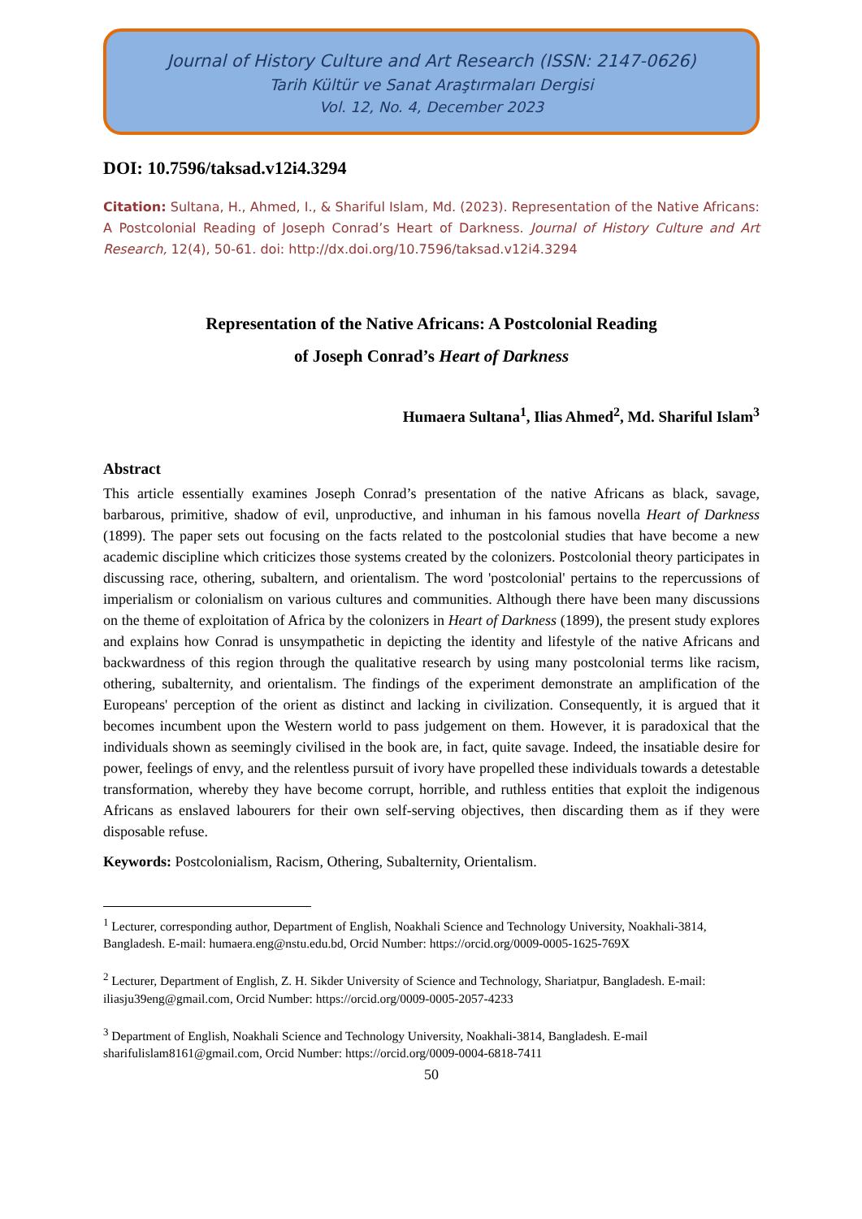Journal of History Culture and Art Research (ISSN: 2147-0626)
Tarih Kültür ve Sanat Araştırmaları Dergisi
Vol. 12, No. 4, December 2023
DOI: 10.7596/taksad.v12i4.3294
Citation: Sultana, H., Ahmed, I., & Shariful Islam, Md. (2023). Representation of the Native Africans: A Postcolonial Reading of Joseph Conrad’s Heart of Darkness. Journal of History Culture and Art Research, 12(4), 50-61. doi: http://dx.doi.org/10.7596/taksad.v12i4.3294
Representation of the Native Africans: A Postcolonial Reading
of Joseph Conrad’s Heart of Darkness
Humaera Sultana<sup>1</sup>, Ilias Ahmed<sup>2</sup>, Md. Shariful Islam<sup>3</sup>
Abstract
This article essentially examines Joseph Conrad’s presentation of the native Africans as black, savage, barbarous, primitive, shadow of evil, unproductive, and inhuman in his famous novella Heart of Darkness (1899). The paper sets out focusing on the facts related to the postcolonial studies that have become a new academic discipline which criticizes those systems created by the colonizers. Postcolonial theory participates in discussing race, othering, subaltern, and orientalism. The word 'postcolonial' pertains to the repercussions of imperialism or colonialism on various cultures and communities. Although there have been many discussions on the theme of exploitation of Africa by the colonizers in Heart of Darkness (1899), the present study explores and explains how Conrad is unsympathetic in depicting the identity and lifestyle of the native Africans and backwardness of this region through the qualitative research by using many postcolonial terms like racism, othering, subalternity, and orientalism. The findings of the experiment demonstrate an amplification of the Europeans' perception of the orient as distinct and lacking in civilization. Consequently, it is argued that it becomes incumbent upon the Western world to pass judgement on them. However, it is paradoxical that the individuals shown as seemingly civilised in the book are, in fact, quite savage. Indeed, the insatiable desire for power, feelings of envy, and the relentless pursuit of ivory have propelled these individuals towards a detestable transformation, whereby they have become corrupt, horrible, and ruthless entities that exploit the indigenous Africans as enslaved labourers for their own self-serving objectives, then discarding them as if they were disposable refuse.
Keywords: Postcolonialism, Racism, Othering, Subalternity, Orientalism.
<sup>1</sup> Lecturer, corresponding author, Department of English, Noakhali Science and Technology University, Noakhali-3814, Bangladesh. E-mail: humaera.eng@nstu.edu.bd, Orcid Number: https://orcid.org/0009-0005-1625-769X
<sup>2</sup> Lecturer, Department of English, Z. H. Sikder University of Science and Technology, Shariatpur, Bangladesh. E-mail: iliasju39eng@gmail.com, Orcid Number: https://orcid.org/0009-0005-2057-4233
<sup>3</sup> Department of English, Noakhali Science and Technology University, Noakhali-3814, Bangladesh. E-mail sharifulislam8161@gmail.com, Orcid Number: https://orcid.org/0009-0004-6818-7411
50